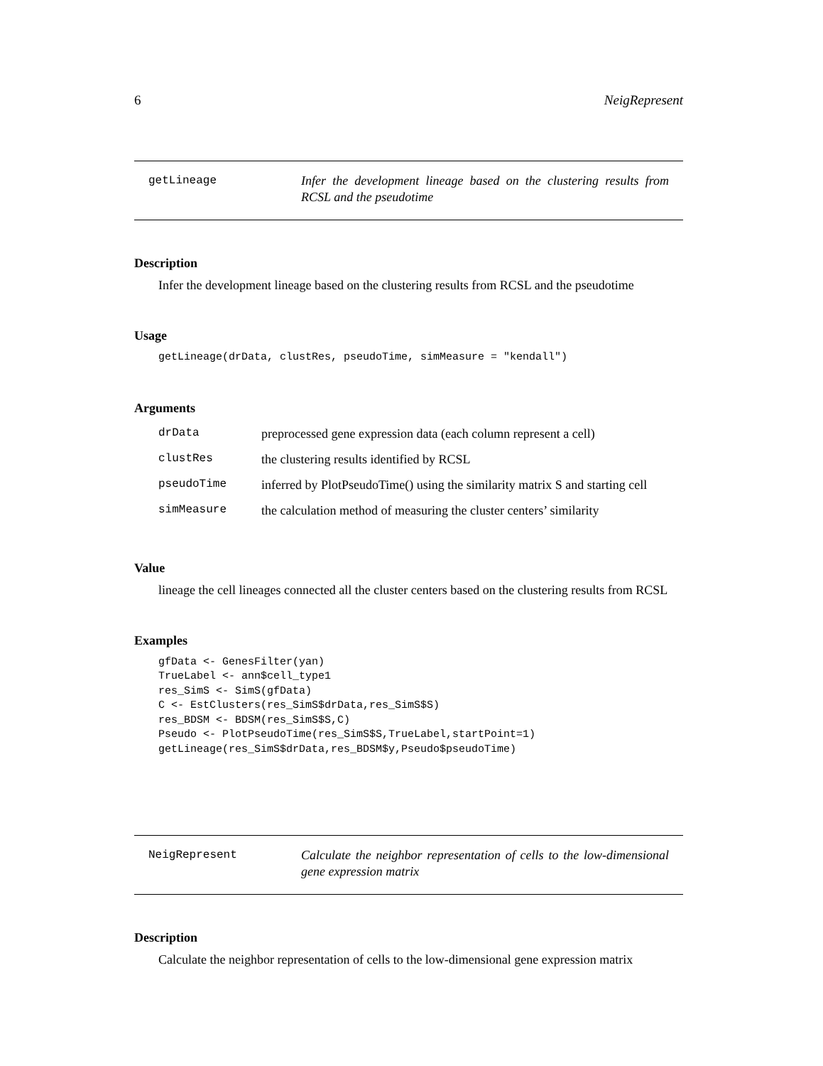6 NeigRepresent
getLineage
Infer the development lineage based on the clustering results from RCSL and the pseudotime
Description
Infer the development lineage based on the clustering results from RCSL and the pseudotime
Usage
getLineage(drData, clustRes, pseudoTime, simMeasure = "kendall")
Arguments
| drData | preprocessed gene expression data (each column represent a cell) |
| clustRes | the clustering results identified by RCSL |
| pseudoTime | inferred by PlotPseudoTime() using the similarity matrix S and starting cell |
| simMeasure | the calculation method of measuring the cluster centers’ similarity |
Value
lineage the cell lineages connected all the cluster centers based on the clustering results from RCSL
Examples
gfData <- GenesFilter(yan) TrueLabel <- ann$cell_type1 res_SimS <- SimS(gfData) C <- EstClusters(res_SimS$drData,res_SimS$S) res_BDSM <- BDSM(res_SimS$S,C) Pseudo <- PlotPseudoTime(res_SimS$S,TrueLabel,startPoint=1) getLineage(res_SimS$drData,res_BDSM$y,Pseudo$pseudoTime)
NeigRepresent
Calculate the neighbor representation of cells to the low-dimensional gene expression matrix
Description
Calculate the neighbor representation of cells to the low-dimensional gene expression matrix